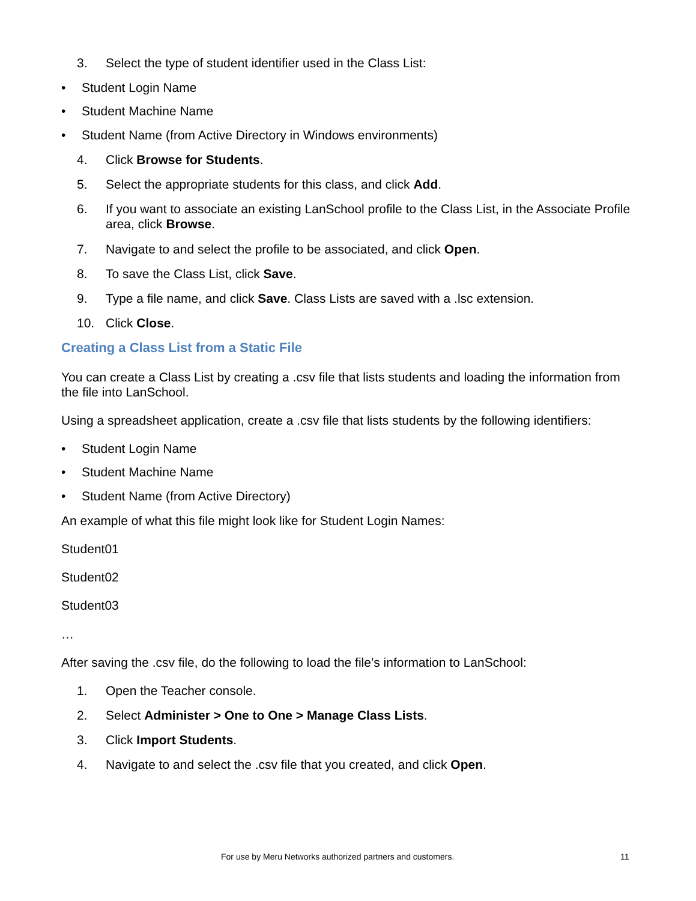3. Select the type of student identifier used in the Class List:
• Student Login Name
• Student Machine Name
• Student Name (from Active Directory in Windows environments)
4. Click Browse for Students.
5. Select the appropriate students for this class, and click Add.
6. If you want to associate an existing LanSchool profile to the Class List, in the Associate Profile area, click Browse.
7. Navigate to and select the profile to be associated, and click Open.
8. To save the Class List, click Save.
9. Type a file name, and click Save. Class Lists are saved with a .lsc extension.
10. Click Close.
Creating a Class List from a Static File
You can create a Class List by creating a .csv file that lists students and loading the information from the file into LanSchool.
Using a spreadsheet application, create a .csv file that lists students by the following identifiers:
• Student Login Name
• Student Machine Name
• Student Name (from Active Directory)
An example of what this file might look like for Student Login Names:
Student01
Student02
Student03
…
After saving the .csv file, do the following to load the file’s information to LanSchool:
1. Open the Teacher console.
2. Select Administer > One to One > Manage Class Lists.
3. Click Import Students.
4. Navigate to and select the .csv file that you created, and click Open.
For use by Meru Networks authorized partners and customers. 11